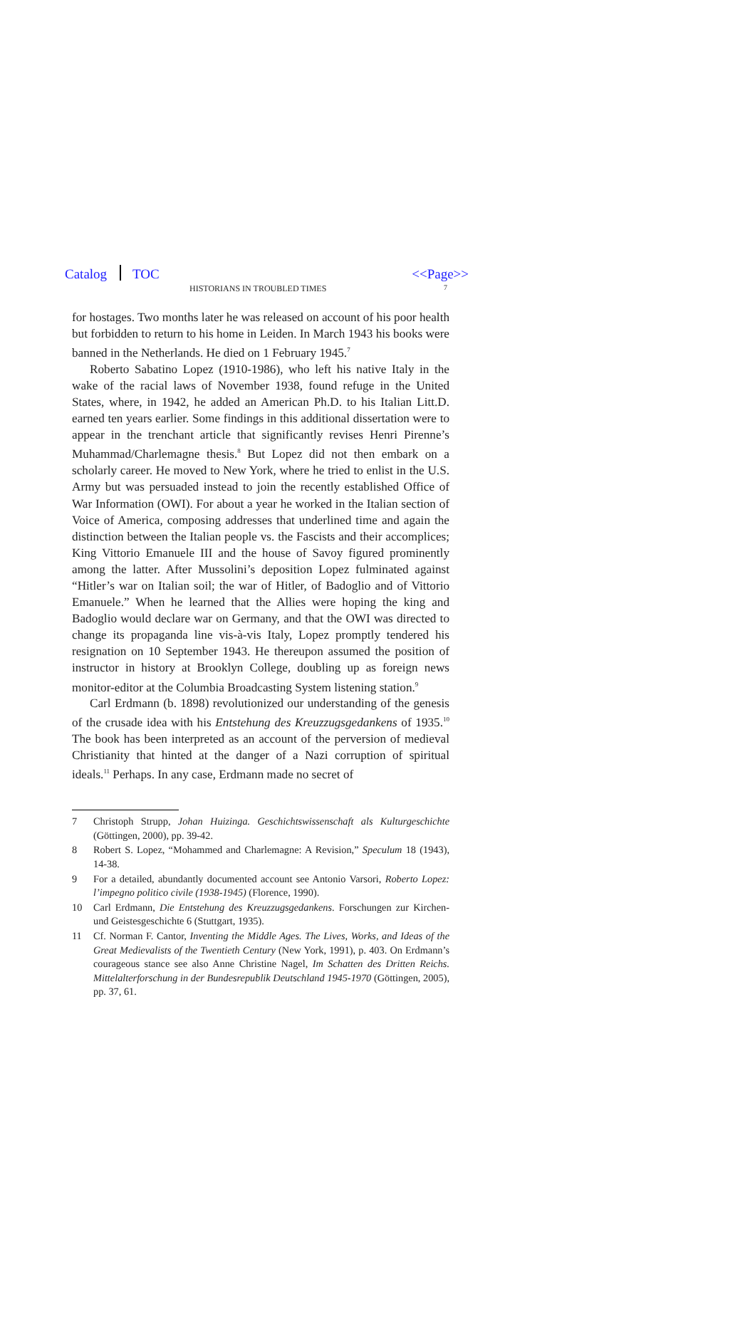Catalog TOC <<Page>>
HISTORIANS IN TROUBLED TIMES 7
for hostages. Two months later he was released on account of his poor health but forbidden to return to his home in Leiden. In March 1943 his books were banned in the Netherlands. He died on 1 February 1945.<sup>7</sup>
Roberto Sabatino Lopez (1910-1986), who left his native Italy in the wake of the racial laws of November 1938, found refuge in the United States, where, in 1942, he added an American Ph.D. to his Italian Litt.D. earned ten years earlier. Some findings in this additional dissertation were to appear in the trenchant article that significantly revises Henri Pirenne’s Muhammad/Charlemagne thesis.<sup>8</sup> But Lopez did not then embark on a scholarly career. He moved to New York, where he tried to enlist in the U.S. Army but was persuaded instead to join the recently established Office of War Information (OWI). For about a year he worked in the Italian section of Voice of America, composing addresses that underlined time and again the distinction between the Italian people vs. the Fascists and their accomplices; King Vittorio Emanuele III and the house of Savoy figured prominently among the latter. After Mussolini’s deposition Lopez fulminated against “Hitler’s war on Italian soil; the war of Hitler, of Badoglio and of Vittorio Emanuele.” When he learned that the Allies were hoping the king and Badoglio would declare war on Germany, and that the OWI was directed to change its propaganda line vis-à-vis Italy, Lopez promptly tendered his resignation on 10 September 1943. He thereupon assumed the position of instructor in history at Brooklyn College, doubling up as foreign news monitor-editor at the Columbia Broadcasting System listening station.<sup>9</sup>
Carl Erdmann (b. 1898) revolutionized our understanding of the genesis of the crusade idea with his Entstehung des Kreuzzugsgedankens of 1935.<sup>10</sup> The book has been interpreted as an account of the perversion of medieval Christianity that hinted at the danger of a Nazi corruption of spiritual ideals.<sup>11</sup> Perhaps. In any case, Erdmann made no secret of
7 Christoph Strupp, Johan Huizinga. Geschichtswissenschaft als Kulturgeschichte (Göttingen, 2000), pp. 39-42.
8 Robert S. Lopez, “Mohammed and Charlemagne: A Revision,” Speculum 18 (1943), 14-38.
9 For a detailed, abundantly documented account see Antonio Varsori, Roberto Lopez: l’impegno politico civile (1938-1945) (Florence, 1990).
10 Carl Erdmann, Die Entstehung des Kreuzzugsgedankens. Forschungen zur Kirchen- und Geistesgeschichte 6 (Stuttgart, 1935).
11 Cf. Norman F. Cantor, Inventing the Middle Ages. The Lives, Works, and Ideas of the Great Medievalists of the Twentieth Century (New York, 1991), p. 403. On Erdmann’s courageous stance see also Anne Christine Nagel, Im Schatten des Dritten Reichs. Mittelalterforschung in der Bundesrepublik Deutschland 1945-1970 (Göttingen, 2005), pp. 37, 61.